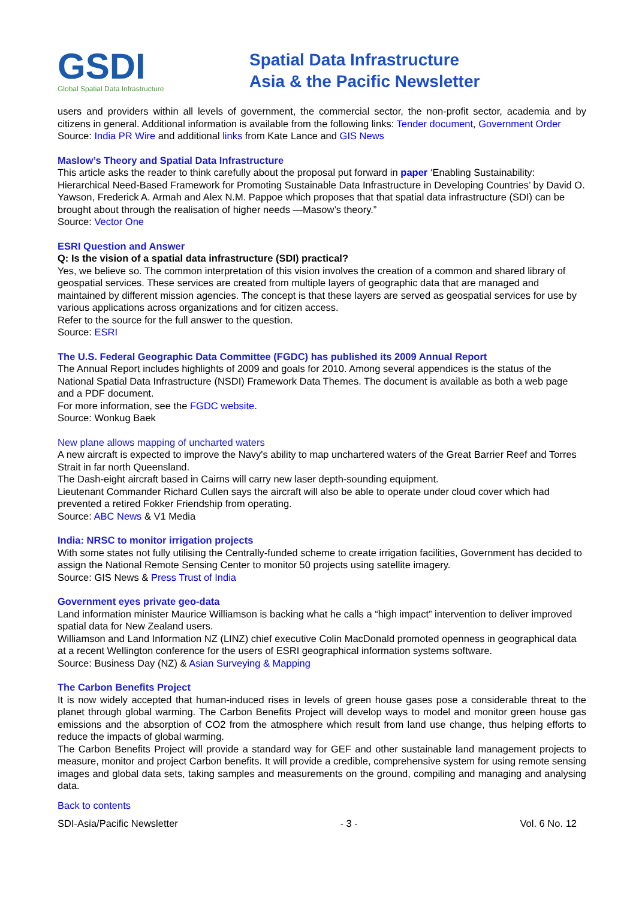GSDI
Global Spatial Data Infrastructure
Spatial Data Infrastructure
Asia & the Pacific Newsletter
users and providers within all levels of government, the commercial sector, the non-profit sector, academia and by citizens in general. Additional information is available from the following links: Tender document, Government Order
Source: India PR Wire and additional links from Kate Lance and GIS News
Maslow’s Theory and Spatial Data Infrastructure
This article asks the reader to think carefully about the proposal put forward in paper ‘Enabling Sustainability: Hierarchical Need-Based Framework for Promoting Sustainable Data Infrastructure in Developing Countries’ by David O. Yawson, Frederick A. Armah and Alex N.M. Pappoe which proposes that that spatial data infrastructure (SDI) can be brought about through the realisation of higher needs —Masow’s theory.”
Source: Vector One
ESRI Question and Answer
Q: Is the vision of a spatial data infrastructure (SDI) practical?
Yes, we believe so. The common interpretation of this vision involves the creation of a common and shared library of geospatial services. These services are created from multiple layers of geographic data that are managed and maintained by different mission agencies. The concept is that these layers are served as geospatial services for use by various applications across organizations and for citizen access.
Refer to the source for the full answer to the question.
Source: ESRI
The U.S. Federal Geographic Data Committee (FGDC) has published its 2009 Annual Report
The Annual Report includes highlights of 2009 and goals for 2010. Among several appendices is the status of the National Spatial Data Infrastructure (NSDI) Framework Data Themes. The document is available as both a web page and a PDF document.
For more information, see the FGDC website.
Source: Wonkug Baek
New plane allows mapping of uncharted waters
A new aircraft is expected to improve the Navy's ability to map unchartered waters of the Great Barrier Reef and Torres Strait in far north Queensland.
The Dash-eight aircraft based in Cairns will carry new laser depth-sounding equipment.
Lieutenant Commander Richard Cullen says the aircraft will also be able to operate under cloud cover which had prevented a retired Fokker Friendship from operating.
Source: ABC News & V1 Media
India: NRSC to monitor irrigation projects
With some states not fully utilising the Centrally-funded scheme to create irrigation facilities, Government has decided to assign the National Remote Sensing Center to monitor 50 projects using satellite imagery.
Source: GIS News & Press Trust of India
Government eyes private geo-data
Land information minister Maurice Williamson is backing what he calls a “high impact” intervention to deliver improved spatial data for New Zealand users.
Williamson and Land Information NZ (LINZ) chief executive Colin MacDonald promoted openness in geographical data at a recent Wellington conference for the users of ESRI geographical information systems software.
Source: Business Day (NZ) & Asian Surveying & Mapping
The Carbon Benefits Project
It is now widely accepted that human-induced rises in levels of green house gases pose a considerable threat to the planet through global warming. The Carbon Benefits Project will develop ways to model and monitor green house gas emissions and the absorption of CO2 from the atmosphere which result from land use change, thus helping efforts to reduce the impacts of global warming.
The Carbon Benefits Project will provide a standard way for GEF and other sustainable land management projects to measure, monitor and project Carbon benefits. It will provide a credible, comprehensive system for using remote sensing images and global data sets, taking samples and measurements on the ground, compiling and managing and analysing data.
Back to contents
SDI-Asia/Pacific Newsletter - 3 - Vol. 6 No. 12